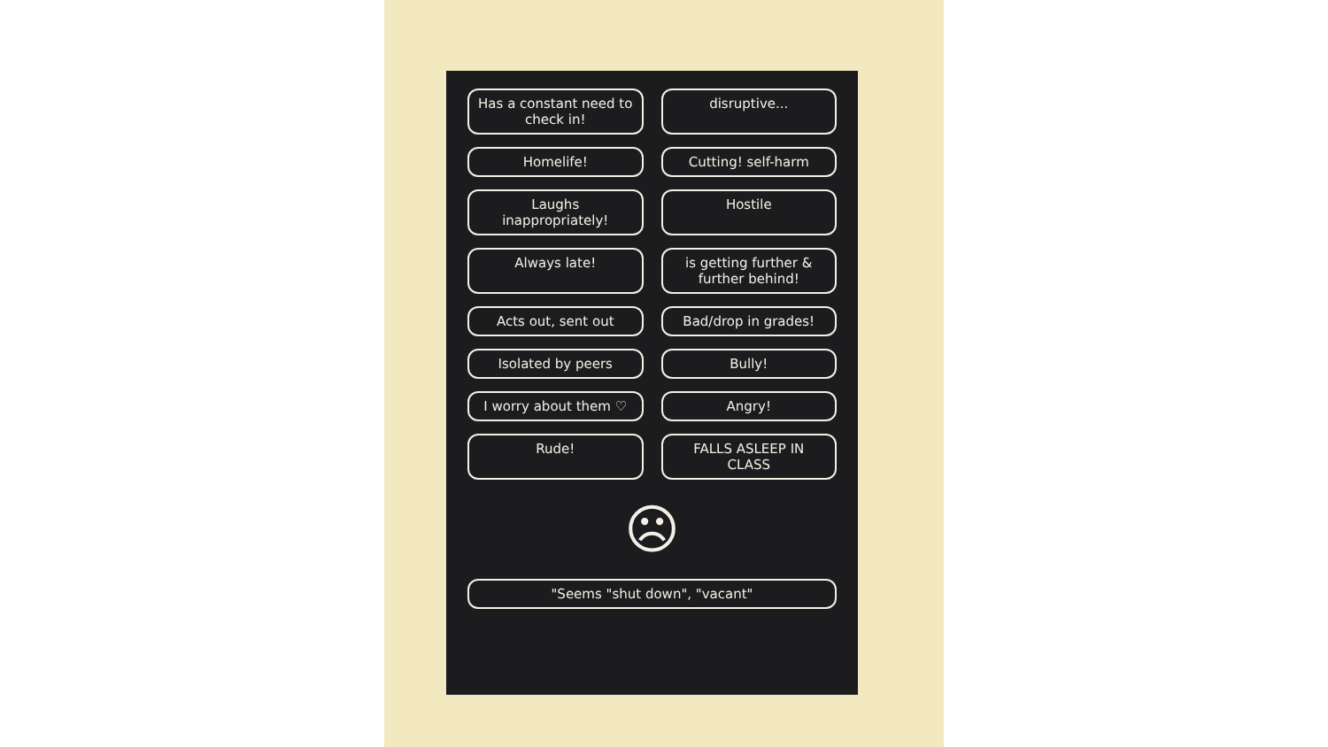Has a constant need to check in!
disruptive...
Homelife!
Cutting! self-harm
Laughs inappropriately!
Hostile
Always late!
is getting further & further behind!
Acts out, sent out
Bad/drop in grades!
Isolated by peers
Bully!
I worry about them ♡
Angry!
Rude!
FALLS ASLEEP IN CLASS
☹
"Seems "shut down", "vacant"